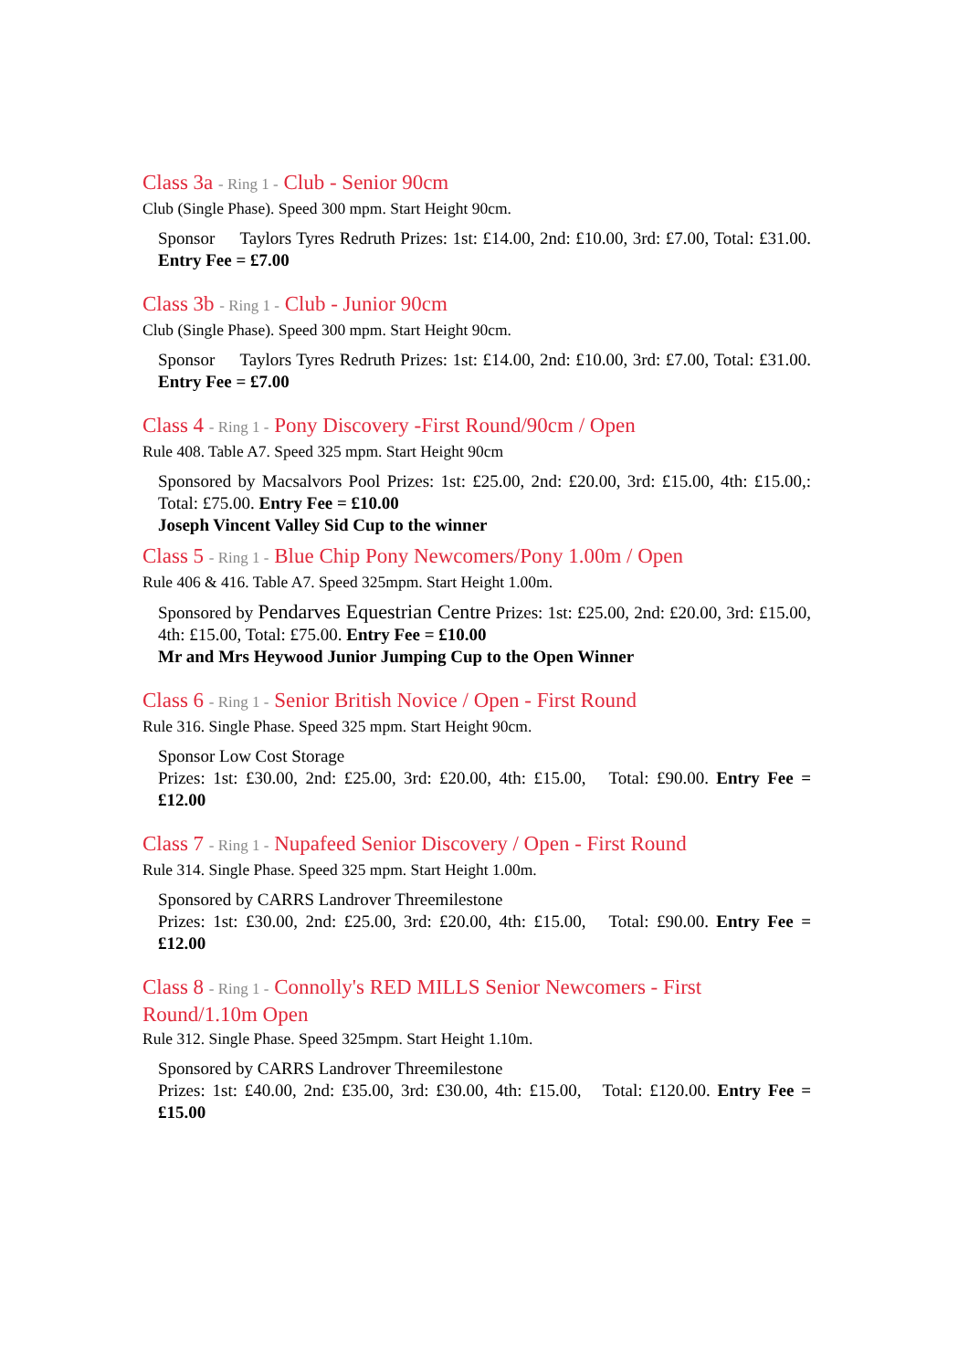Class 3a - Ring 1 - Club - Senior 90cm
Club (Single Phase). Speed 300 mpm. Start Height 90cm.
Sponsor Taylors Tyres Redruth Prizes: 1st: £14.00, 2nd: £10.00, 3rd: £7.00, Total: £31.00. Entry Fee = £7.00
Class 3b - Ring 1 - Club - Junior 90cm
Club (Single Phase). Speed 300 mpm. Start Height 90cm.
Sponsor Taylors Tyres Redruth Prizes: 1st: £14.00, 2nd: £10.00, 3rd: £7.00, Total: £31.00. Entry Fee = £7.00
Class 4 - Ring 1 - Pony Discovery -First Round/90cm / Open
Rule 408. Table A7. Speed 325 mpm. Start Height 90cm
Sponsored by Macsalvors Pool Prizes: 1st: £25.00, 2nd: £20.00, 3rd: £15.00, 4th: £15.00,: Total: £75.00. Entry Fee = £10.00
Joseph Vincent Valley Sid Cup to the winner
Class 5 - Ring 1 - Blue Chip Pony Newcomers/Pony 1.00m / Open
Rule 406 & 416. Table A7. Speed 325mpm. Start Height 1.00m.
Sponsored by Pendarves Equestrian Centre Prizes: 1st: £25.00, 2nd: £20.00, 3rd: £15.00, 4th: £15.00, Total: £75.00. Entry Fee = £10.00
Mr and Mrs Heywood Junior Jumping Cup to the Open Winner
Class 6 - Ring 1 - Senior British Novice / Open - First Round
Rule 316. Single Phase. Speed 325 mpm. Start Height 90cm.
Sponsor Low Cost Storage
Prizes: 1st: £30.00, 2nd: £25.00, 3rd: £20.00, 4th: £15.00, Total: £90.00. Entry Fee = £12.00
Class 7 - Ring 1 - Nupafeed Senior Discovery / Open - First Round
Rule 314. Single Phase. Speed 325 mpm. Start Height 1.00m.
Sponsored by CARRS Landrover Threemilestone
Prizes: 1st: £30.00, 2nd: £25.00, 3rd: £20.00, 4th: £15.00, Total: £90.00. Entry Fee = £12.00
Class 8 - Ring 1 - Connolly's RED MILLS Senior Newcomers - First
Round/1.10m Open
Rule 312. Single Phase. Speed 325mpm. Start Height 1.10m.
Sponsored by CARRS Landrover Threemilestone
Prizes: 1st: £40.00, 2nd: £35.00, 3rd: £30.00, 4th: £15.00, Total: £120.00. Entry Fee = £15.00